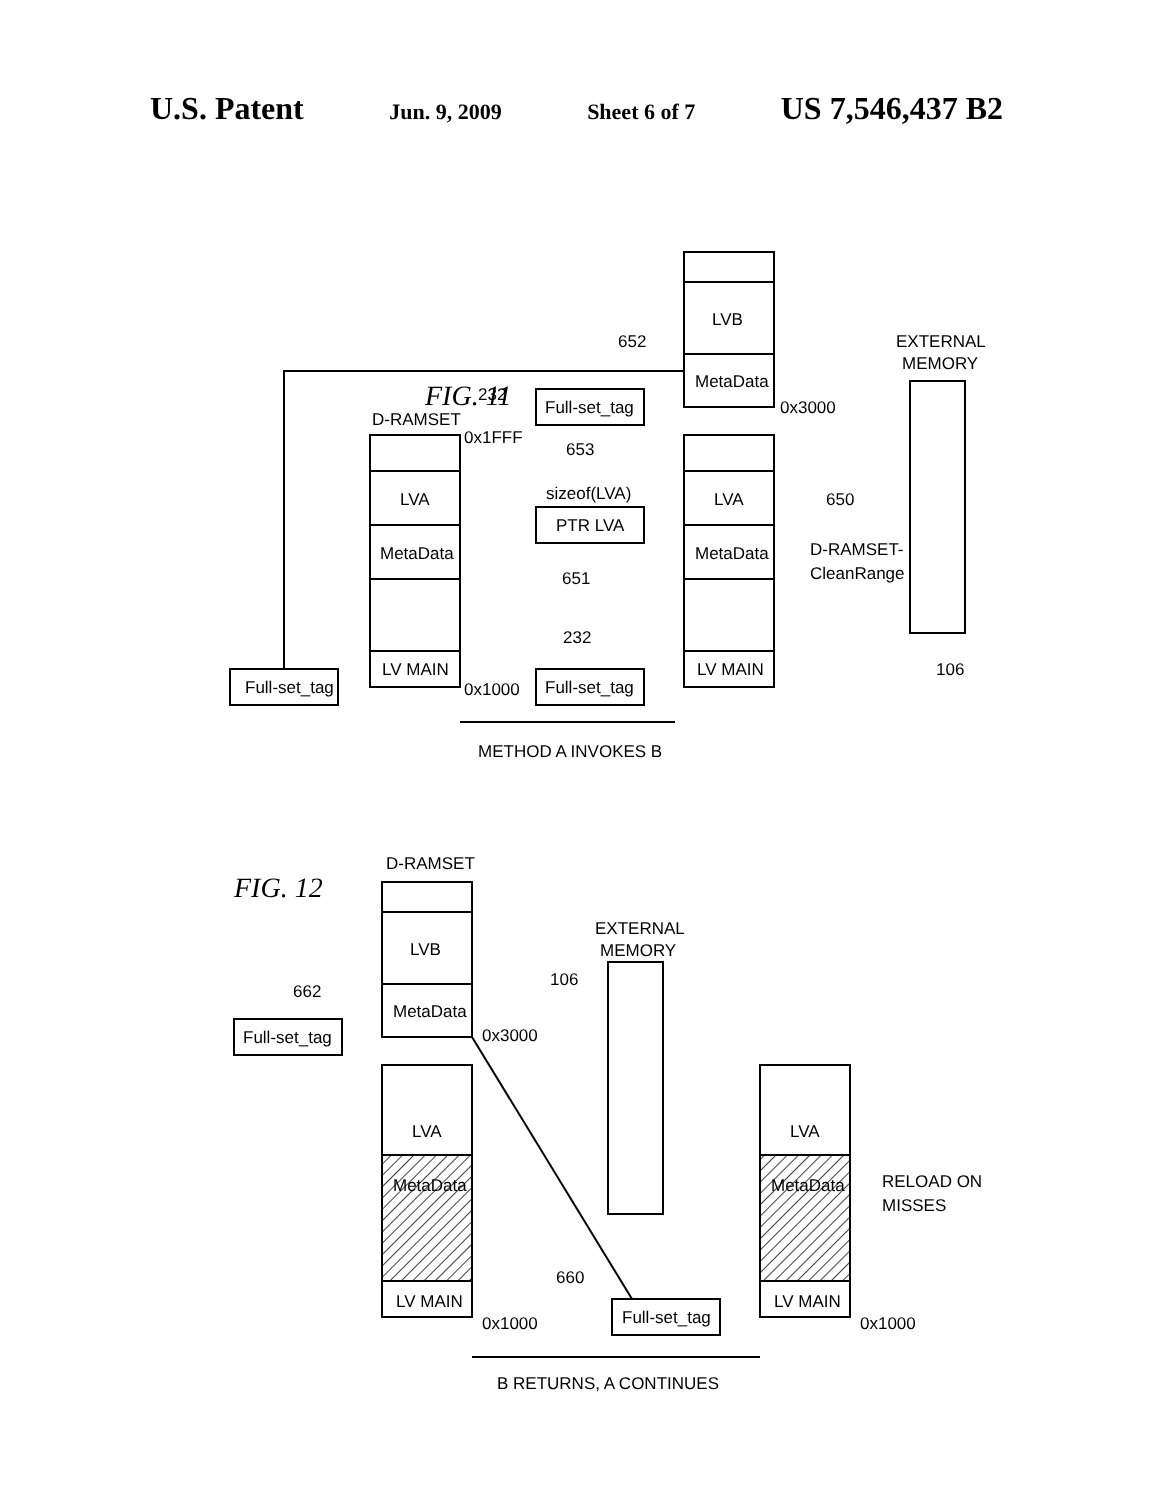U.S. Patent Jun. 9, 2009 Sheet 6 of 7 US 7,546,437 B2
LVB
MetaData
652
EXTERNAL
MEMORY
FIG. 11
232
Full-set_tag
0x3000
D-RAMSET
0x1FFF
653
LVA
MetaData
LV MAIN
0x1000
sizeof(LVA)
PTR LVA
651
232
Full-set_tag
LVA
MetaData
LV MAIN
650
D-RAMSET-
CleanRange
106
Full-set_tag
METHOD A INVOKES B
FIG. 12
D-RAMSET
LVB
MetaData
EXTERNAL
MEMORY
106
662
Full-set_tag
0x3000
LVA
MetaData
LV MAIN
0x1000
LVA
MetaData
LV MAIN
0x1000
RELOAD ON
MISSES
660
Full-set_tag
B RETURNS, A CONTINUES